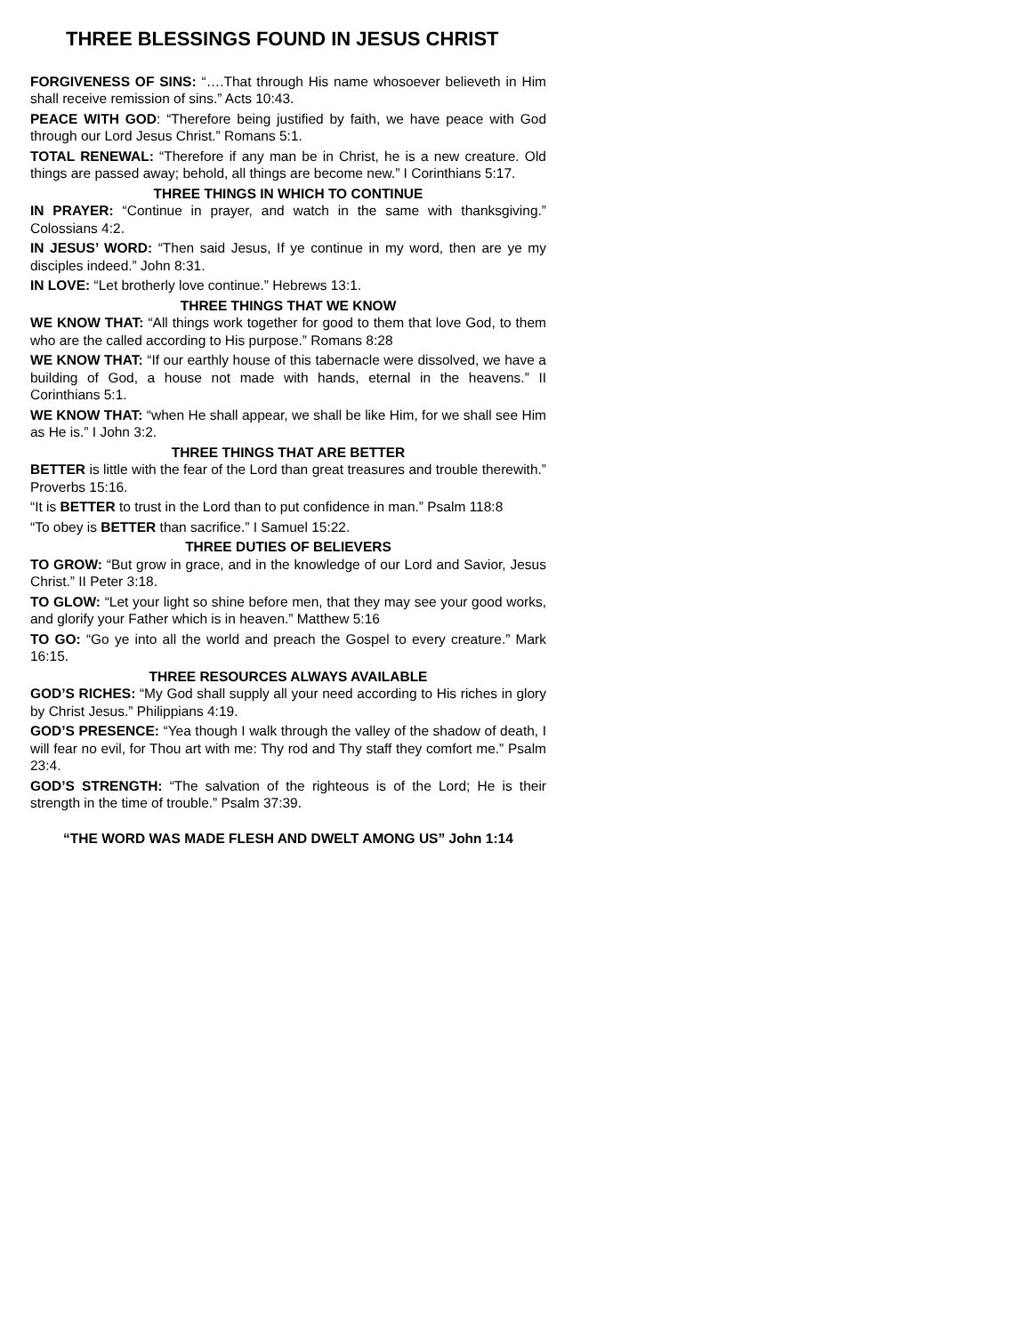THREE BLESSINGS FOUND IN JESUS CHRIST
FORGIVENESS OF SINS: “….That through His name whosoever believeth in Him shall receive remission of sins.” Acts 10:43.
PEACE WITH GOD: “Therefore being justified by faith, we have peace with God through our Lord Jesus Christ.” Romans 5:1.
TOTAL RENEWAL: “Therefore if any man be in Christ, he is a new creature. Old things are passed away; behold, all things are become new.” I Corinthians 5:17.
THREE THINGS IN WHICH TO CONTINUE
IN PRAYER: “Continue in prayer, and watch in the same with thanksgiving.” Colossians 4:2.
IN JESUS’ WORD: “Then said Jesus, If ye continue in my word, then are ye my disciples indeed.” John 8:31.
IN LOVE: “Let brotherly love continue.” Hebrews 13:1.
THREE THINGS THAT WE KNOW
WE KNOW THAT: “All things work together for good to them that love God, to them who are the called according to His purpose.” Romans 8:28
WE KNOW THAT: “If our earthly house of this tabernacle were dissolved, we have a building of God, a house not made with hands, eternal in the heavens.” II Corinthians 5:1.
WE KNOW THAT: “when He shall appear, we shall be like Him, for we shall see Him as He is.” I John 3:2.
THREE THINGS THAT ARE BETTER
BETTER is little with the fear of the Lord than great treasures and trouble therewith.” Proverbs 15:16.
“It is BETTER to trust in the Lord than to put confidence in man.” Psalm 118:8
“To obey is BETTER than sacrifice.” I Samuel 15:22.
THREE DUTIES OF BELIEVERS
TO GROW: “But grow in grace, and in the knowledge of our Lord and Savior, Jesus Christ.” II Peter 3:18.
TO GLOW: “Let your light so shine before men, that they may see your good works, and glorify your Father which is in heaven.” Matthew 5:16
TO GO: “Go ye into all the world and preach the Gospel to every creature.” Mark 16:15.
THREE RESOURCES ALWAYS AVAILABLE
GOD’S RICHES: “My God shall supply all your need according to His riches in glory by Christ Jesus.” Philippians 4:19.
GOD’S PRESENCE: “Yea though I walk through the valley of the shadow of death, I will fear no evil, for Thou art with me: Thy rod and Thy staff they comfort me.” Psalm 23:4.
GOD’S STRENGTH: “The salvation of the righteous is of the Lord; He is their strength in the time of trouble.” Psalm 37:39.
“THE WORD WAS MADE FLESH AND DWELT AMONG US” John 1:14